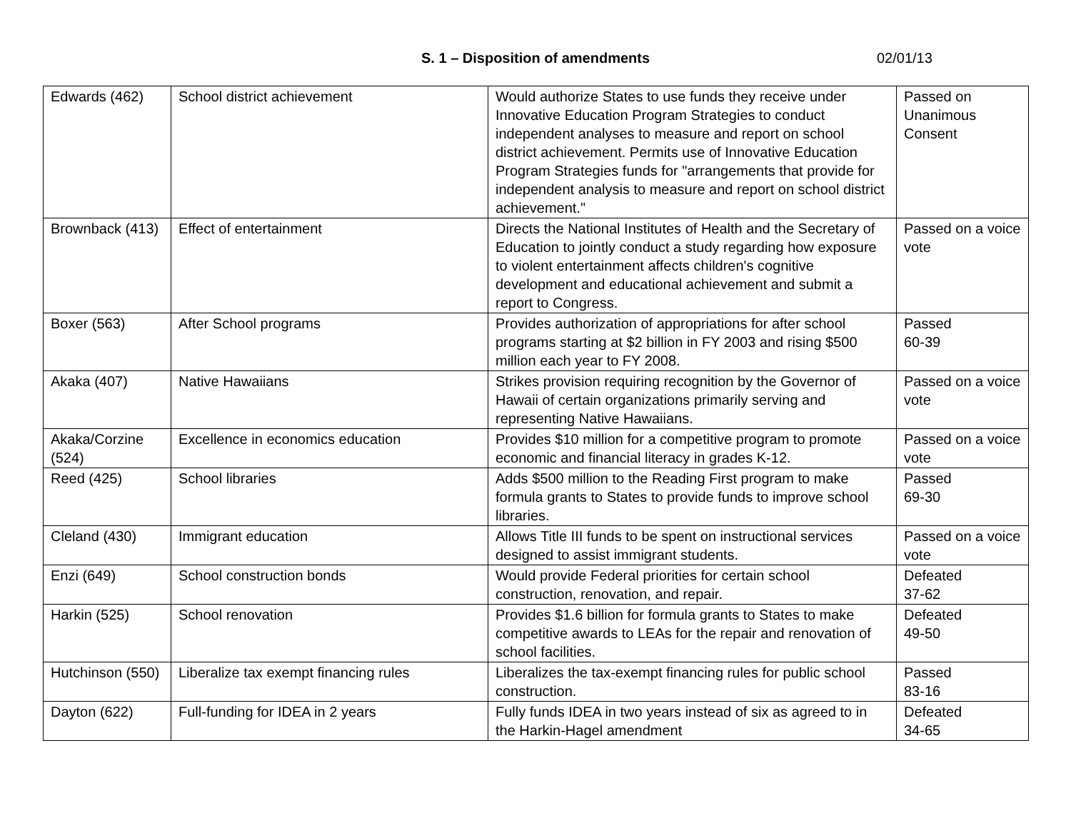S. 1 – Disposition of amendments 02/01/13
| Edwards (462) | School district achievement | Would authorize States to use funds they receive under Innovative Education Program Strategies to conduct independent analyses to measure and report on school district achievement. Permits use of Innovative Education Program Strategies funds for "arrangements that provide for independent analysis to measure and report on school district achievement." | Passed on Unanimous Consent |
| Brownback (413) | Effect of entertainment | Directs the National Institutes of Health and the Secretary of Education to jointly conduct a study regarding how exposure to violent entertainment affects children's cognitive development and educational achievement and submit a report to Congress. | Passed on a voice vote |
| Boxer (563) | After School programs | Provides authorization of appropriations for after school programs starting at $2 billion in FY 2003 and rising $500 million each year to FY 2008. | Passed 60-39 |
| Akaka (407) | Native Hawaiians | Strikes provision requiring recognition by the Governor of Hawaii of certain organizations primarily serving and representing Native Hawaiians. | Passed on a voice vote |
| Akaka/Corzine (524) | Excellence in economics education | Provides $10 million for a competitive program to promote economic and financial literacy in grades K-12. | Passed on a voice vote |
| Reed (425) | School libraries | Adds $500 million to the Reading First program to make formula grants to States to provide funds to improve school libraries. | Passed 69-30 |
| Cleland (430) | Immigrant education | Allows Title III funds to be spent on instructional services designed to assist immigrant students. | Passed on a voice vote |
| Enzi (649) | School construction bonds | Would provide Federal priorities for certain school construction, renovation, and repair. | Defeated 37-62 |
| Harkin (525) | School renovation | Provides $1.6 billion for formula grants to States to make competitive awards to LEAs for the repair and renovation of school facilities. | Defeated 49-50 |
| Hutchinson (550) | Liberalize tax exempt financing rules | Liberalizes the tax-exempt financing rules for public school construction. | Passed 83-16 |
| Dayton (622) | Full-funding for IDEA in 2 years | Fully funds IDEA in two years instead of six as agreed to in the Harkin-Hagel amendment | Defeated 34-65 |